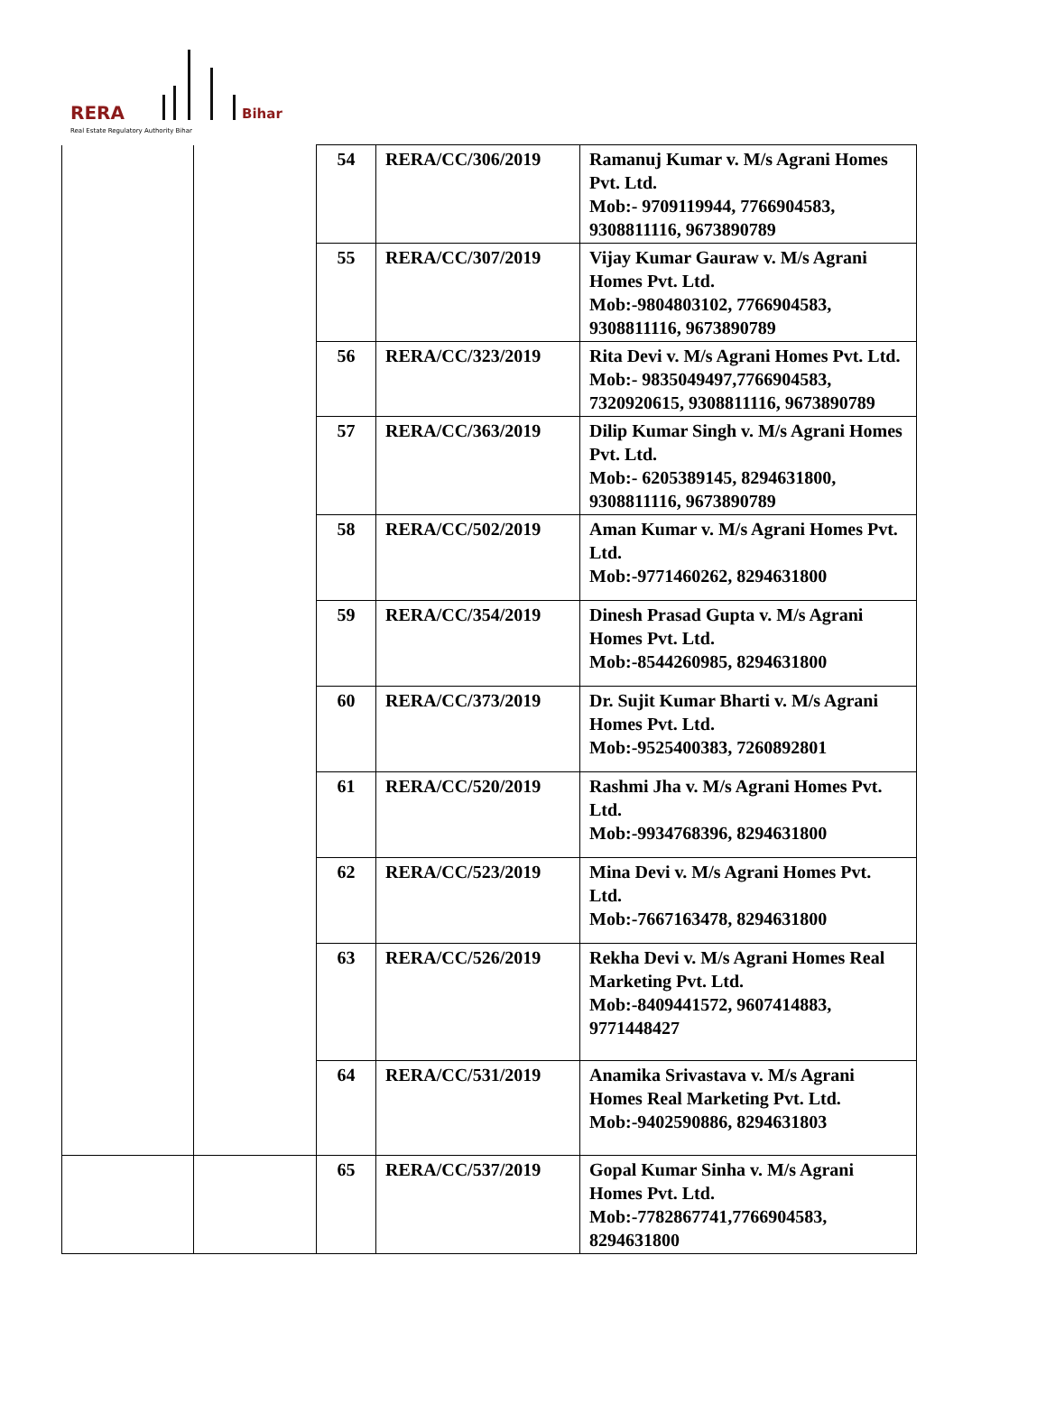RERA Bihar
Real Estate Regulatory Authority Bihar
| | | 54 | RERA/CC/306/2019 | Ramanuj Kumar v. M/s Agrani Homes Pvt. Ltd. Mob:- 9709119944, 7766904583, 9308811116, 9673890789 |
| | | 55 | RERA/CC/307/2019 | Vijay Kumar Gauraw v. M/s Agrani Homes Pvt. Ltd. Mob:-9804803102, 7766904583, 9308811116, 9673890789 |
| | | 56 | RERA/CC/323/2019 | Rita Devi v. M/s Agrani Homes Pvt. Ltd. Mob:- 9835049497,7766904583, 7320920615, 9308811116, 9673890789 |
| | | 57 | RERA/CC/363/2019 | Dilip Kumar Singh v. M/s Agrani Homes Pvt. Ltd. Mob:- 6205389145, 8294631800, 9308811116, 9673890789 |
| | | 58 | RERA/CC/502/2019 | Aman Kumar v. M/s Agrani Homes Pvt. Ltd. Mob:-9771460262, 8294631800 |
| | | 59 | RERA/CC/354/2019 | Dinesh Prasad Gupta v. M/s Agrani Homes Pvt. Ltd. Mob:-8544260985, 8294631800 |
| | | 60 | RERA/CC/373/2019 | Dr. Sujit Kumar Bharti v. M/s Agrani Homes Pvt. Ltd. Mob:-9525400383, 7260892801 |
| | | 61 | RERA/CC/520/2019 | Rashmi Jha v. M/s Agrani Homes Pvt. Ltd. Mob:-9934768396, 8294631800 |
| | | 62 | RERA/CC/523/2019 | Mina Devi v. M/s Agrani Homes Pvt. Ltd. Mob:-7667163478, 8294631800 |
| | | 63 | RERA/CC/526/2019 | Rekha Devi v. M/s Agrani Homes Real Marketing Pvt. Ltd. Mob:-8409441572, 9607414883, 9771448427 |
| | | 64 | RERA/CC/531/2019 | Anamika Srivastava v. M/s Agrani Homes Real Marketing Pvt. Ltd. Mob:-9402590886, 8294631803 |
| | | 65 | RERA/CC/537/2019 | Gopal Kumar Sinha v. M/s Agrani Homes Pvt. Ltd. Mob:-7782867741,7766904583, 8294631800 |